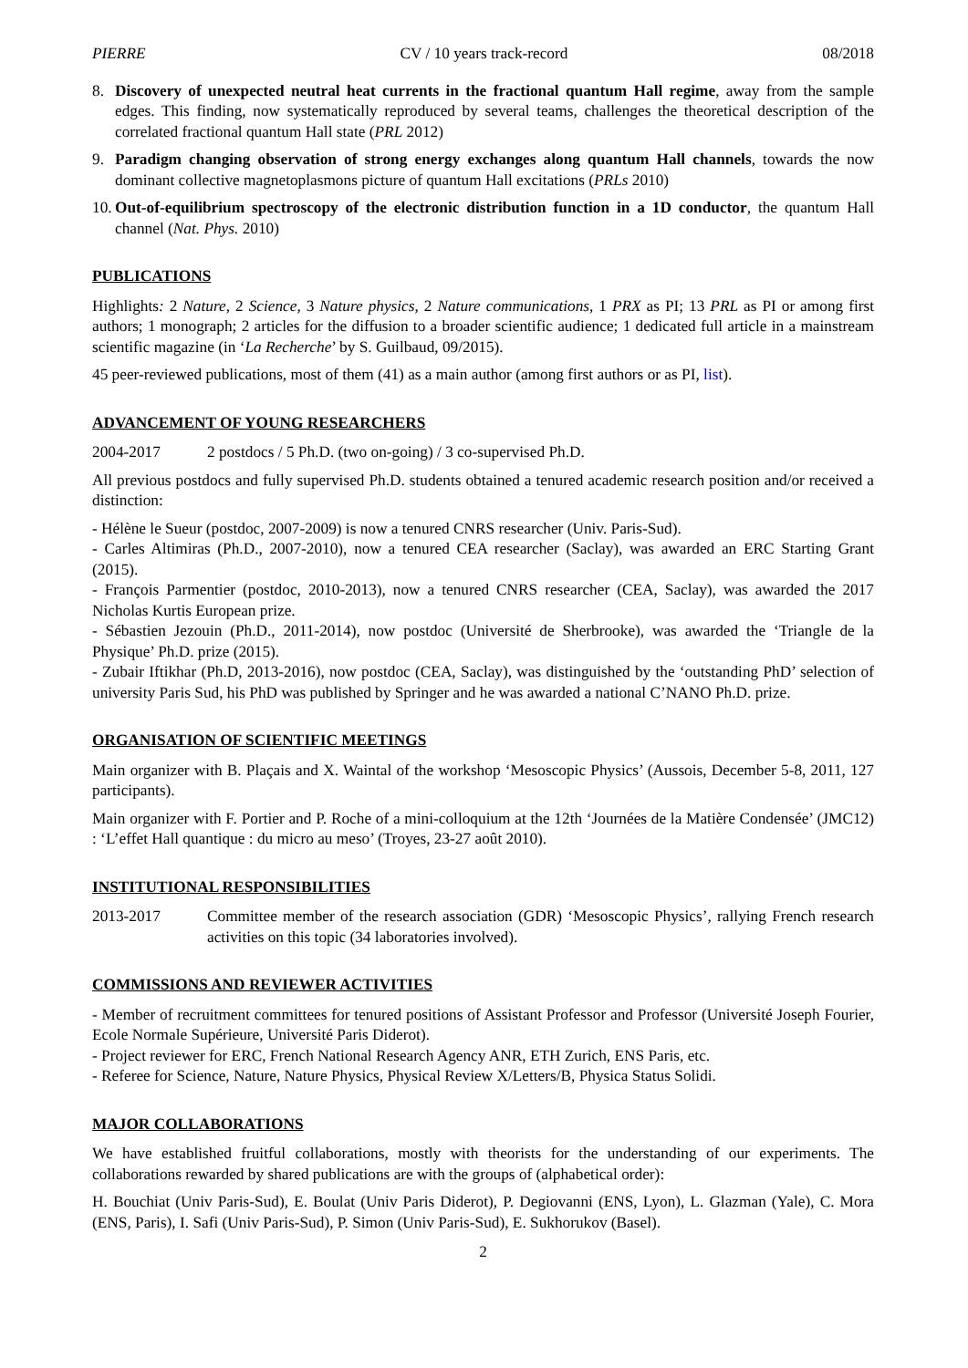PIERRE CV / 10 years track-record 08/2018
8. Discovery of unexpected neutral heat currents in the fractional quantum Hall regime, away from the sample edges. This finding, now systematically reproduced by several teams, challenges the theoretical description of the correlated fractional quantum Hall state (PRL 2012)
9. Paradigm changing observation of strong energy exchanges along quantum Hall channels, towards the now dominant collective magnetoplasmons picture of quantum Hall excitations (PRLs 2010)
10. Out-of-equilibrium spectroscopy of the electronic distribution function in a 1D conductor, the quantum Hall channel (Nat. Phys. 2010)
PUBLICATIONS
Highlights: 2 Nature, 2 Science, 3 Nature physics, 2 Nature communications, 1 PRX as PI; 13 PRL as PI or among first authors; 1 monograph; 2 articles for the diffusion to a broader scientific audience; 1 dedicated full article in a mainstream scientific magazine (in ‘La Recherche’ by S. Guilbaud, 09/2015).
45 peer-reviewed publications, most of them (41) as a main author (among first authors or as PI, list).
ADVANCEMENT OF YOUNG RESEARCHERS
2004-2017 2 postdocs / 5 Ph.D. (two on-going) / 3 co-supervised Ph.D.
All previous postdocs and fully supervised Ph.D. students obtained a tenured academic research position and/or received a distinction:
- Hélène le Sueur (postdoc, 2007-2009) is now a tenured CNRS researcher (Univ. Paris-Sud).
- Carles Altimiras (Ph.D., 2007-2010), now a tenured CEA researcher (Saclay), was awarded an ERC Starting Grant (2015).
- François Parmentier (postdoc, 2010-2013), now a tenured CNRS researcher (CEA, Saclay), was awarded the 2017 Nicholas Kurtis European prize.
- Sébastien Jezouin (Ph.D., 2011-2014), now postdoc (Université de Sherbrooke), was awarded the ‘Triangle de la Physique’ Ph.D. prize (2015).
- Zubair Iftikhar (Ph.D, 2013-2016), now postdoc (CEA, Saclay), was distinguished by the ‘outstanding PhD’ selection of university Paris Sud, his PhD was published by Springer and he was awarded a national C’NANO Ph.D. prize.
ORGANISATION OF SCIENTIFIC MEETINGS
Main organizer with B. Plaçais and X. Waintal of the workshop ‘Mesoscopic Physics’ (Aussois, December 5-8, 2011, 127 participants).
Main organizer with F. Portier and P. Roche of a mini-colloquium at the 12th ‘Journées de la Matière Condensée’ (JMC12) : ‘L’effet Hall quantique : du micro au meso’ (Troyes, 23-27 août 2010).
INSTITUTIONAL RESPONSIBILITIES
2013-2017 Committee member of the research association (GDR) ‘Mesoscopic Physics’, rallying French research activities on this topic (34 laboratories involved).
COMMISSIONS AND REVIEWER ACTIVITIES
- Member of recruitment committees for tenured positions of Assistant Professor and Professor (Université Joseph Fourier, Ecole Normale Supérieure, Université Paris Diderot).
- Project reviewer for ERC, French National Research Agency ANR, ETH Zurich, ENS Paris, etc.
- Referee for Science, Nature, Nature Physics, Physical Review X/Letters/B, Physica Status Solidi.
MAJOR COLLABORATIONS
We have established fruitful collaborations, mostly with theorists for the understanding of our experiments. The collaborations rewarded by shared publications are with the groups of (alphabetical order):
H. Bouchiat (Univ Paris-Sud), E. Boulat (Univ Paris Diderot), P. Degiovanni (ENS, Lyon), L. Glazman (Yale), C. Mora (ENS, Paris), I. Safi (Univ Paris-Sud), P. Simon (Univ Paris-Sud), E. Sukhorukov (Basel).
2